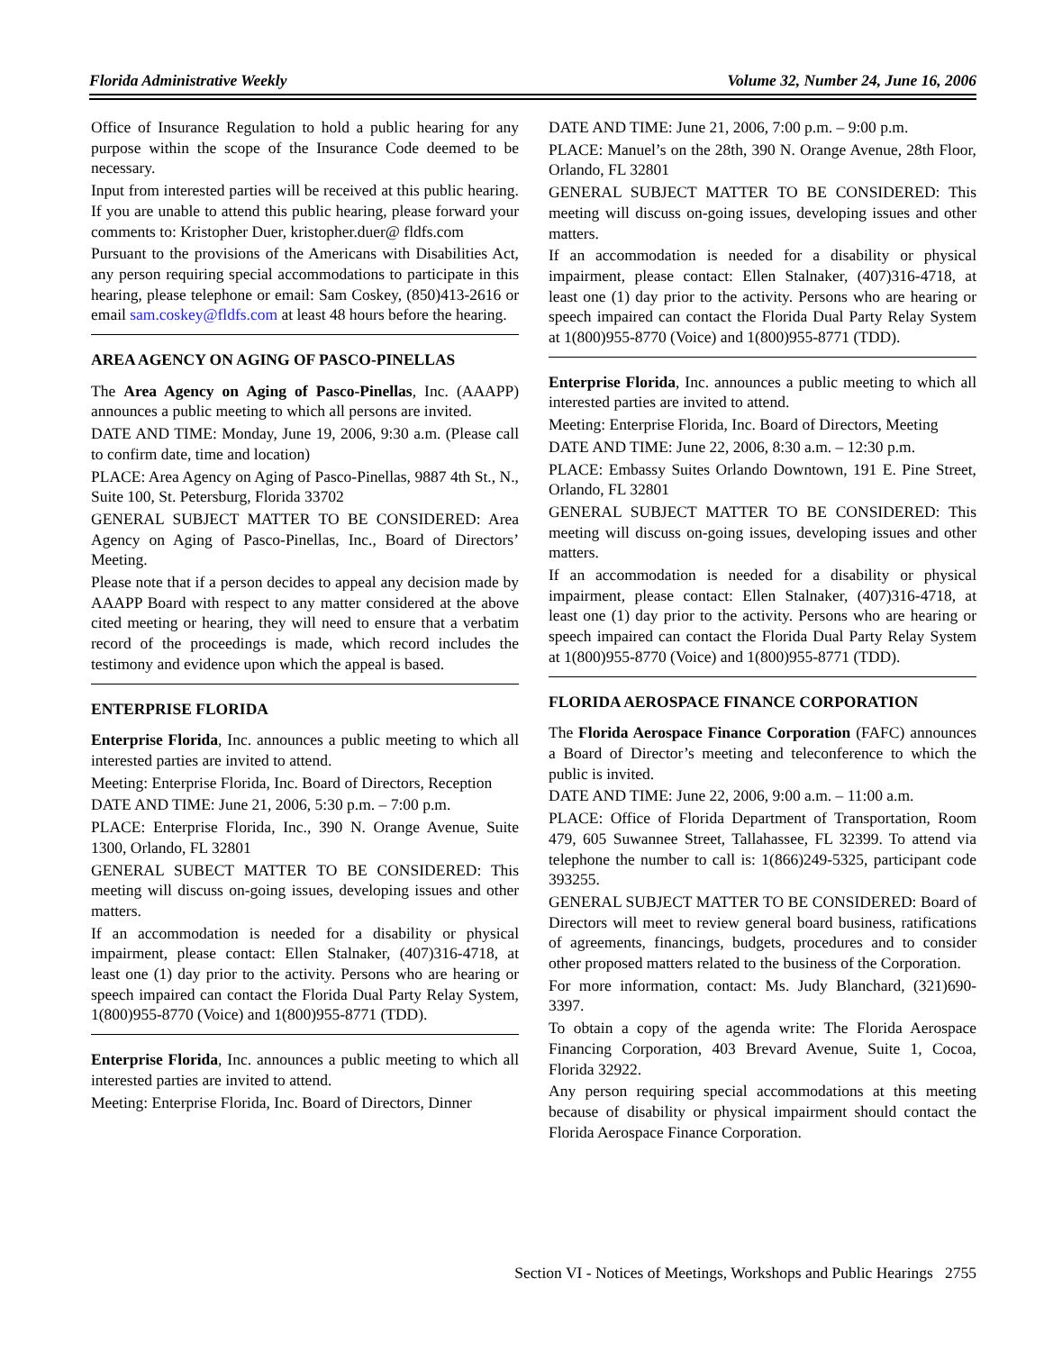Florida Administrative Weekly Volume 32, Number 24, June 16, 2006
Office of Insurance Regulation to hold a public hearing for any purpose within the scope of the Insurance Code deemed to be necessary.
Input from interested parties will be received at this public hearing. If you are unable to attend this public hearing, please forward your comments to: Kristopher Duer, kristopher.duer@ fldfs.com
Pursuant to the provisions of the Americans with Disabilities Act, any person requiring special accommodations to participate in this hearing, please telephone or email: Sam Coskey, (850)413-2616 or email sam.coskey@fldfs.com at least 48 hours before the hearing.
AREA AGENCY ON AGING OF PASCO-PINELLAS
The Area Agency on Aging of Pasco-Pinellas, Inc. (AAAPP) announces a public meeting to which all persons are invited.
DATE AND TIME: Monday, June 19, 2006, 9:30 a.m. (Please call to confirm date, time and location)
PLACE: Area Agency on Aging of Pasco-Pinellas, 9887 4th St., N., Suite 100, St. Petersburg, Florida 33702
GENERAL SUBJECT MATTER TO BE CONSIDERED: Area Agency on Aging of Pasco-Pinellas, Inc., Board of Directors’ Meeting.
Please note that if a person decides to appeal any decision made by AAAPP Board with respect to any matter considered at the above cited meeting or hearing, they will need to ensure that a verbatim record of the proceedings is made, which record includes the testimony and evidence upon which the appeal is based.
ENTERPRISE FLORIDA
Enterprise Florida, Inc. announces a public meeting to which all interested parties are invited to attend.
Meeting: Enterprise Florida, Inc. Board of Directors, Reception
DATE AND TIME: June 21, 2006, 5:30 p.m. – 7:00 p.m.
PLACE: Enterprise Florida, Inc., 390 N. Orange Avenue, Suite 1300, Orlando, FL 32801
GENERAL SUBECT MATTER TO BE CONSIDERED: This meeting will discuss on-going issues, developing issues and other matters.
If an accommodation is needed for a disability or physical impairment, please contact: Ellen Stalnaker, (407)316-4718, at least one (1) day prior to the activity. Persons who are hearing or speech impaired can contact the Florida Dual Party Relay System, 1(800)955-8770 (Voice) and 1(800)955-8771 (TDD).
Enterprise Florida, Inc. announces a public meeting to which all interested parties are invited to attend.
Meeting: Enterprise Florida, Inc. Board of Directors, Dinner
DATE AND TIME: June 21, 2006, 7:00 p.m. – 9:00 p.m.
PLACE: Manuel’s on the 28th, 390 N. Orange Avenue, 28th Floor, Orlando, FL 32801
GENERAL SUBJECT MATTER TO BE CONSIDERED: This meeting will discuss on-going issues, developing issues and other matters.
If an accommodation is needed for a disability or physical impairment, please contact: Ellen Stalnaker, (407)316-4718, at least one (1) day prior to the activity. Persons who are hearing or speech impaired can contact the Florida Dual Party Relay System at 1(800)955-8770 (Voice) and 1(800)955-8771 (TDD).
Enterprise Florida, Inc. announces a public meeting to which all interested parties are invited to attend.
Meeting: Enterprise Florida, Inc. Board of Directors, Meeting
DATE AND TIME: June 22, 2006, 8:30 a.m. – 12:30 p.m.
PLACE: Embassy Suites Orlando Downtown, 191 E. Pine Street, Orlando, FL 32801
GENERAL SUBJECT MATTER TO BE CONSIDERED: This meeting will discuss on-going issues, developing issues and other matters.
If an accommodation is needed for a disability or physical impairment, please contact: Ellen Stalnaker, (407)316-4718, at least one (1) day prior to the activity. Persons who are hearing or speech impaired can contact the Florida Dual Party Relay System at 1(800)955-8770 (Voice) and 1(800)955-8771 (TDD).
FLORIDA AEROSPACE FINANCE CORPORATION
The Florida Aerospace Finance Corporation (FAFC) announces a Board of Director’s meeting and teleconference to which the public is invited.
DATE AND TIME: June 22, 2006, 9:00 a.m. – 11:00 a.m.
PLACE: Office of Florida Department of Transportation, Room 479, 605 Suwannee Street, Tallahassee, FL 32399. To attend via telephone the number to call is: 1(866)249-5325, participant code 393255.
GENERAL SUBJECT MATTER TO BE CONSIDERED: Board of Directors will meet to review general board business, ratifications of agreements, financings, budgets, procedures and to consider other proposed matters related to the business of the Corporation.
For more information, contact: Ms. Judy Blanchard, (321)690-3397.
To obtain a copy of the agenda write: The Florida Aerospace Financing Corporation, 403 Brevard Avenue, Suite 1, Cocoa, Florida 32922.
Any person requiring special accommodations at this meeting because of disability or physical impairment should contact the Florida Aerospace Finance Corporation.
Section VI - Notices of Meetings, Workshops and Public Hearings 2755